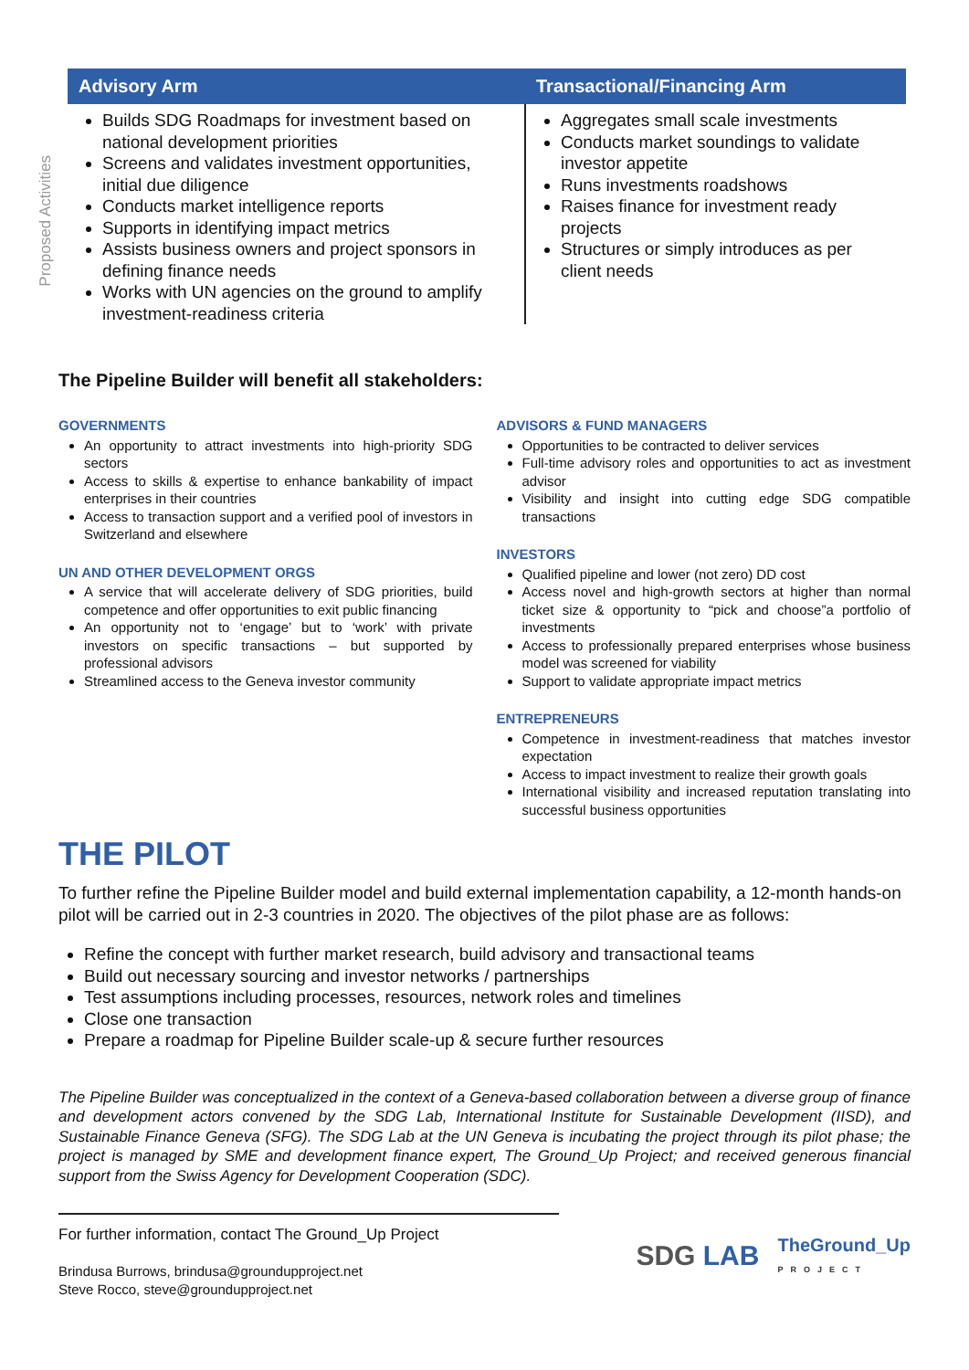Proposed Activities
| Advisory Arm | Transactional/Financing Arm |
| --- | --- |
| Builds SDG Roadmaps for investment based on national development priorities Screens and validates investment opportunities, initial due diligence Conducts market intelligence reports Supports in identifying impact metrics Assists business owners and project sponsors in defining finance needs Works with UN agencies on the ground to amplify investment-readiness criteria | Aggregates small scale investments Conducts market soundings to validate investor appetite Runs investments roadshows Raises finance for investment ready projects Structures or simply introduces as per client needs |
The Pipeline Builder will benefit all stakeholders:
GOVERNMENTS
An opportunity to attract investments into high-priority SDG sectors
Access to skills & expertise to enhance bankability of impact enterprises in their countries
Access to transaction support and a verified pool of investors in Switzerland and elsewhere
UN AND OTHER DEVELOPMENT ORGS
A service that will accelerate delivery of SDG priorities, build competence and offer opportunities to exit public financing
An opportunity not to ‘engage’ but to ‘work’ with private investors on specific transactions – but supported by professional advisors
Streamlined access to the Geneva investor community
ADVISORS & FUND MANAGERS
Opportunities to be contracted to deliver services
Full-time advisory roles and opportunities to act as investment advisor
Visibility and insight into cutting edge SDG compatible transactions
INVESTORS
Qualified pipeline and lower (not zero) DD cost
Access novel and high-growth sectors at higher than normal ticket size & opportunity to “pick and choose”a portfolio of investments
Access to professionally prepared enterprises whose business model was screened for viability
Support to validate appropriate impact metrics
ENTREPRENEURS
Competence in investment-readiness that matches investor expectation
Access to impact investment to realize their growth goals
International visibility and increased reputation translating into successful business opportunities
THE PILOT
To further refine the Pipeline Builder model and build external implementation capability, a 12-month hands-on pilot will be carried out in 2-3 countries in 2020. The objectives of the pilot phase are as follows:
Refine the concept with further market research, build advisory and transactional teams
Build out necessary sourcing and investor networks / partnerships
Test assumptions including processes, resources, network roles and timelines
Close one transaction
Prepare a roadmap for Pipeline Builder scale-up & secure further resources
The Pipeline Builder was conceptualized in the context of a Geneva-based collaboration between a diverse group of finance and development actors convened by the SDG Lab, International Institute for Sustainable Development (IISD), and Sustainable Finance Geneva (SFG). The SDG Lab at the UN Geneva is incubating the project through its pilot phase; the project is managed by SME and development finance expert, The Ground_Up Project; and received generous financial support from the Swiss Agency for Development Cooperation (SDC).
For further information, contact The Ground_Up Project
Brindusa Burrows, brindusa@groundupproject.net
Steve Rocco, steve@groundupproject.net
SDG LAB TheGround_Up
PROJECT